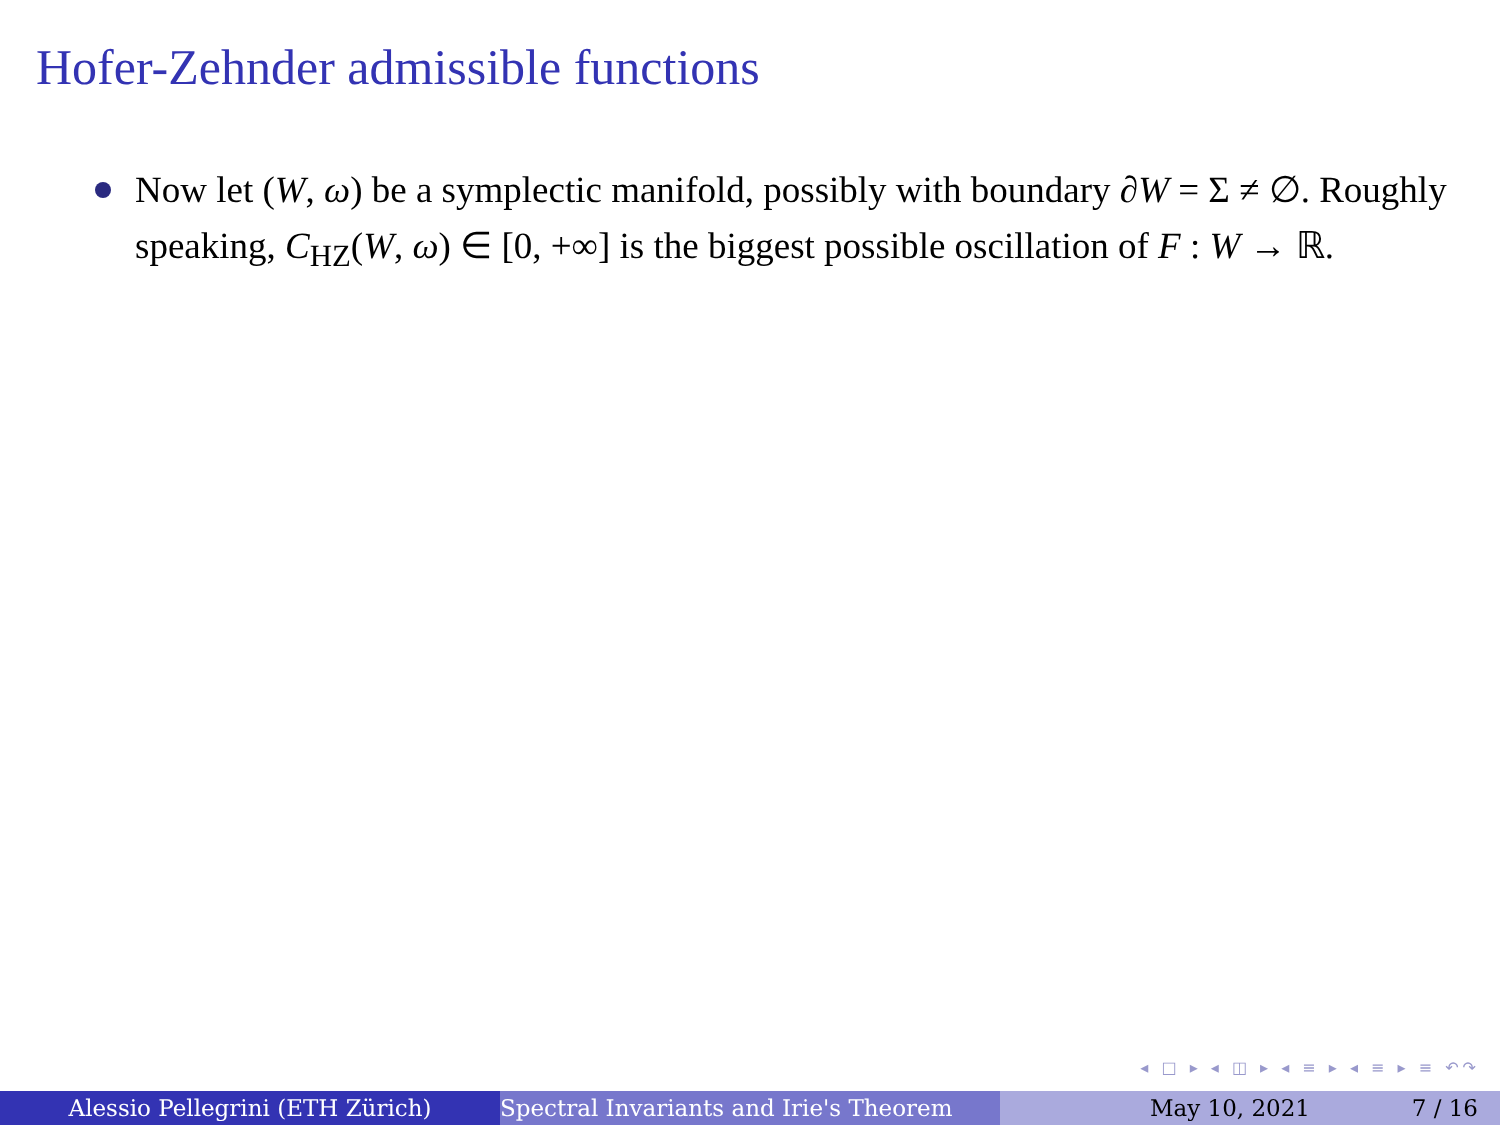Hofer-Zehnder admissible functions
Now let (W, ω) be a symplectic manifold, possibly with boundary ∂W = Σ ≠ ∅. Roughly speaking, C<sub>HZ</sub>(W, ω) ∈ [0, +∞] is the biggest possible oscillation of F : W → ℝ.
◂ □ ▸ ◂ ◫ ▸ ◂ ≡ ▸ ◂ ≡ ▸ ≡ ↶↷
Alessio Pellegrini (ETH Zürich) Spectral Invariants and Irie's Theorem May 10, 2021 7 / 16